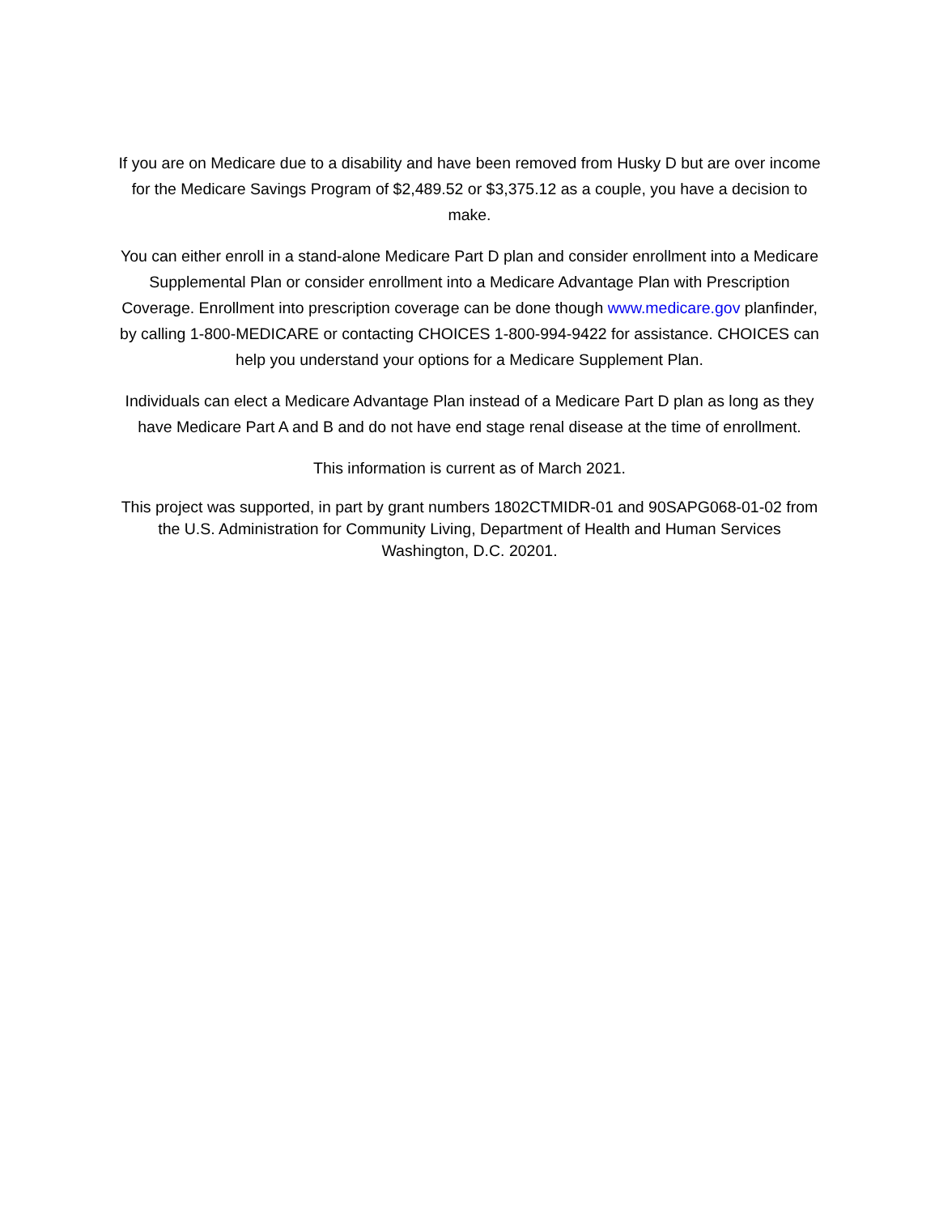If you are on Medicare due to a disability and have been removed from Husky D but are over income for the Medicare Savings Program of $2,489.52 or $3,375.12 as a couple, you have a decision to make.
You can either enroll in a stand-alone Medicare Part D plan and consider enrollment into a Medicare Supplemental Plan or consider enrollment into a Medicare Advantage Plan with Prescription Coverage. Enrollment into prescription coverage can be done though www.medicare.gov planfinder, by calling 1-800-MEDICARE or contacting CHOICES 1-800-994-9422 for assistance. CHOICES can help you understand your options for a Medicare Supplement Plan.
Individuals can elect a Medicare Advantage Plan instead of a Medicare Part D plan as long as they have Medicare Part A and B and do not have end stage renal disease at the time of enrollment.
This information is current as of March 2021.
This project was supported, in part by grant numbers 1802CTMIDR-01 and 90SAPG068-01-02 from the U.S. Administration for Community Living, Department of Health and Human Services Washington, D.C. 20201.